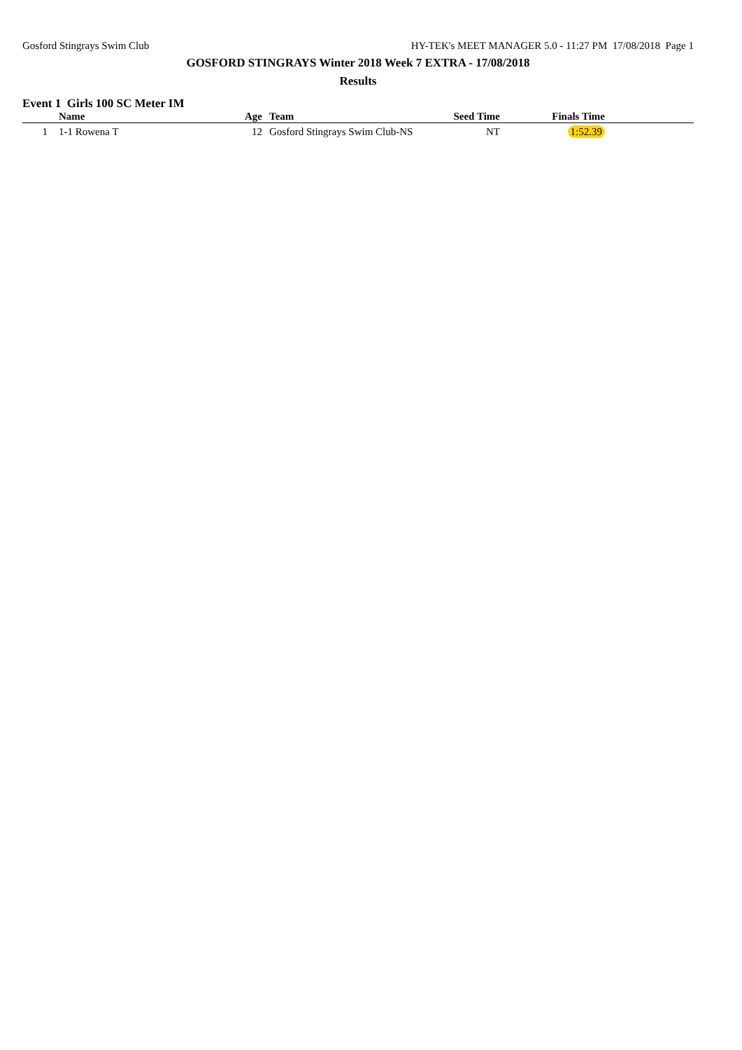Gosford Stingrays Swim Club HY-TEK's MEET MANAGER 5.0 - 11:27 PM 17/08/2018 Page 1
GOSFORD STINGRAYS Winter 2018 Week 7 EXTRA - 17/08/2018
Results
Event 1 Girls 100 SC Meter IM
| | Name | Age | Team | Seed Time | Finals Time | |
| --- | --- | --- | --- | --- | --- | --- |
| 1 | 1-1 Rowena T | 12 | Gosford Stingrays Swim Club-NS | NT | 1:52.39 | |